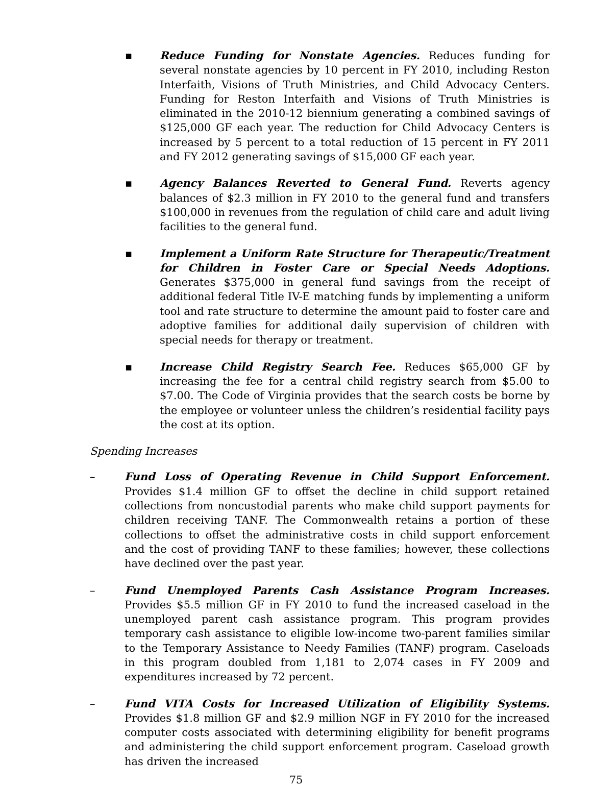▪ Reduce Funding for Nonstate Agencies. Reduces funding for several nonstate agencies by 10 percent in FY 2010, including Reston Interfaith, Visions of Truth Ministries, and Child Advocacy Centers. Funding for Reston Interfaith and Visions of Truth Ministries is eliminated in the 2010-12 biennium generating a combined savings of $125,000 GF each year. The reduction for Child Advocacy Centers is increased by 5 percent to a total reduction of 15 percent in FY 2011 and FY 2012 generating savings of $15,000 GF each year.
▪ Agency Balances Reverted to General Fund. Reverts agency balances of $2.3 million in FY 2010 to the general fund and transfers $100,000 in revenues from the regulation of child care and adult living facilities to the general fund.
▪ Implement a Uniform Rate Structure for Therapeutic/Treatment for Children in Foster Care or Special Needs Adoptions. Generates $375,000 in general fund savings from the receipt of additional federal Title IV-E matching funds by implementing a uniform tool and rate structure to determine the amount paid to foster care and adoptive families for additional daily supervision of children with special needs for therapy or treatment.
▪ Increase Child Registry Search Fee. Reduces $65,000 GF by increasing the fee for a central child registry search from $5.00 to $7.00. The Code of Virginia provides that the search costs be borne by the employee or volunteer unless the children’s residential facility pays the cost at its option.
Spending Increases
– Fund Loss of Operating Revenue in Child Support Enforcement. Provides $1.4 million GF to offset the decline in child support retained collections from noncustodial parents who make child support payments for children receiving TANF. The Commonwealth retains a portion of these collections to offset the administrative costs in child support enforcement and the cost of providing TANF to these families; however, these collections have declined over the past year.
– Fund Unemployed Parents Cash Assistance Program Increases. Provides $5.5 million GF in FY 2010 to fund the increased caseload in the unemployed parent cash assistance program. This program provides temporary cash assistance to eligible low-income two-parent families similar to the Temporary Assistance to Needy Families (TANF) program. Caseloads in this program doubled from 1,181 to 2,074 cases in FY 2009 and expenditures increased by 72 percent.
– Fund VITA Costs for Increased Utilization of Eligibility Systems. Provides $1.8 million GF and $2.9 million NGF in FY 2010 for the increased computer costs associated with determining eligibility for benefit programs and administering the child support enforcement program. Caseload growth has driven the increased
75